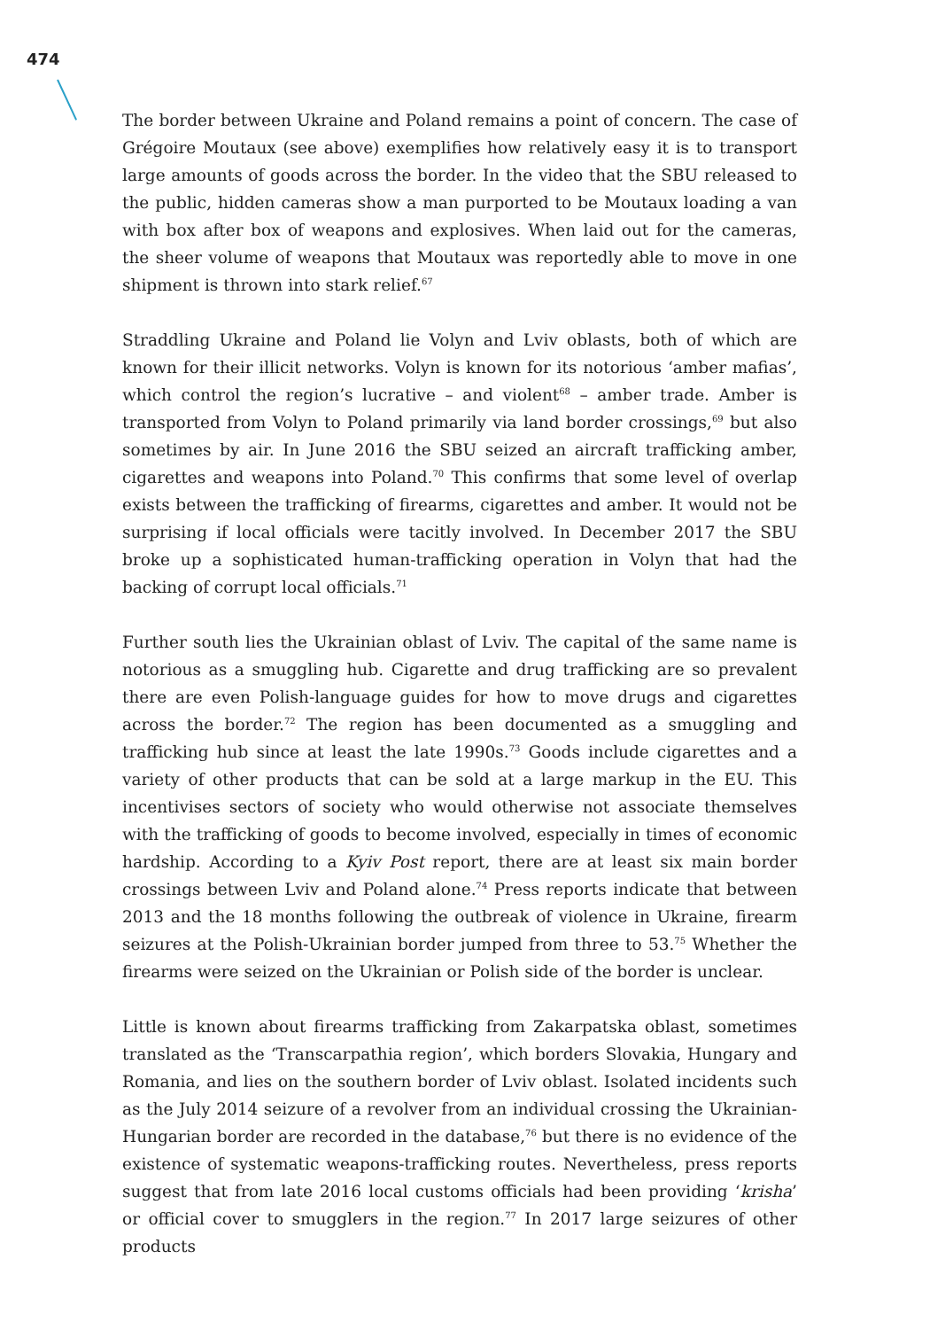474
The border between Ukraine and Poland remains a point of concern. The case of Grégoire Moutaux (see above) exemplifies how relatively easy it is to transport large amounts of goods across the border. In the video that the SBU released to the public, hidden cameras show a man purported to be Moutaux loading a van with box after box of weapons and explosives. When laid out for the cameras, the sheer volume of weapons that Moutaux was reportedly able to move in one shipment is thrown into stark relief.<sup>67</sup>
Straddling Ukraine and Poland lie Volyn and Lviv oblasts, both of which are known for their illicit networks. Volyn is known for its notorious ‘amber mafias’, which control the region’s lucrative – and violent<sup>68</sup> – amber trade. Amber is transported from Volyn to Poland primarily via land border crossings,<sup>69</sup> but also sometimes by air. In June 2016 the SBU seized an aircraft trafficking amber, cigarettes and weapons into Poland.<sup>70</sup> This confirms that some level of overlap exists between the trafficking of firearms, cigarettes and amber. It would not be surprising if local officials were tacitly involved. In December 2017 the SBU broke up a sophisticated human-trafficking operation in Volyn that had the backing of corrupt local officials.<sup>71</sup>
Further south lies the Ukrainian oblast of Lviv. The capital of the same name is notorious as a smuggling hub. Cigarette and drug trafficking are so prevalent there are even Polish-language guides for how to move drugs and cigarettes across the border.<sup>72</sup> The region has been documented as a smuggling and trafficking hub since at least the late 1990s.<sup>73</sup> Goods include cigarettes and a variety of other products that can be sold at a large markup in the EU. This incentivises sectors of society who would otherwise not associate themselves with the trafficking of goods to become involved, especially in times of economic hardship. According to a Kyiv Post report, there are at least six main border crossings between Lviv and Poland alone.<sup>74</sup> Press reports indicate that between 2013 and the 18 months following the outbreak of violence in Ukraine, firearm seizures at the Polish-Ukrainian border jumped from three to 53.<sup>75</sup> Whether the firearms were seized on the Ukrainian or Polish side of the border is unclear.
Little is known about firearms trafficking from Zakarpatska oblast, sometimes translated as the ‘Transcarpathia region’, which borders Slovakia, Hungary and Romania, and lies on the southern border of Lviv oblast. Isolated incidents such as the July 2014 seizure of a revolver from an individual crossing the Ukrainian-Hungarian border are recorded in the database,<sup>76</sup> but there is no evidence of the existence of systematic weapons-trafficking routes. Nevertheless, press reports suggest that from late 2016 local customs officials had been providing ‘krisha’ or official cover to smugglers in the region.<sup>77</sup> In 2017 large seizures of other products